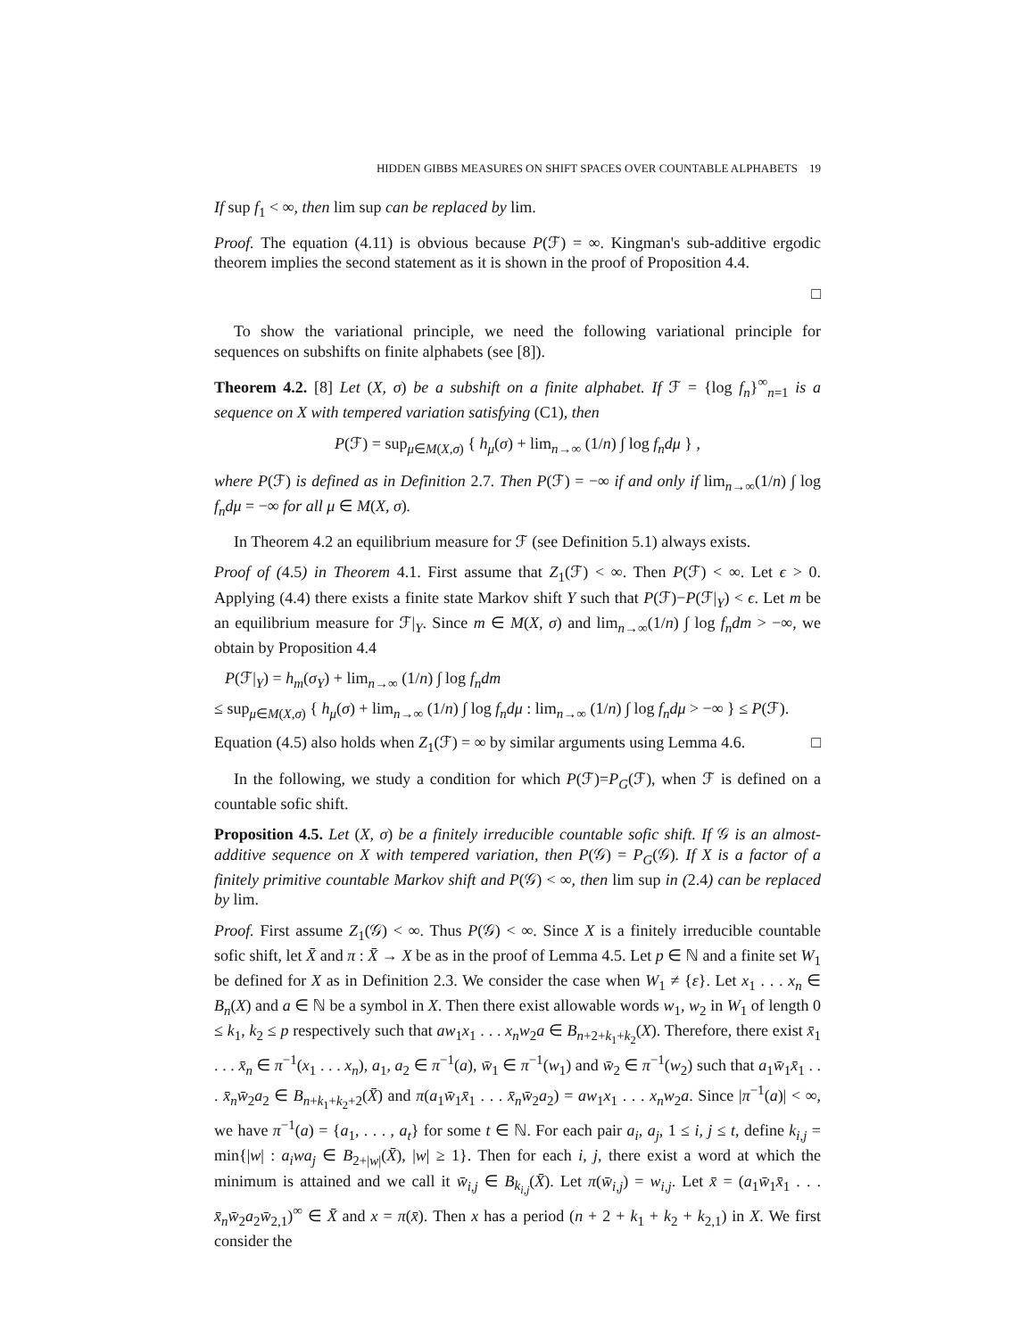HIDDEN GIBBS MEASURES ON SHIFT SPACES OVER COUNTABLE ALPHABETS 19
If sup f<sub>1</sub> < ∞, then lim sup can be replaced by lim.
Proof. The equation (4.11) is obvious because P(ℱ) = ∞. Kingman's sub-additive ergodic theorem implies the second statement as it is shown in the proof of Proposition 4.4.
□
To show the variational principle, we need the following variational principle for sequences on subshifts on finite alphabets (see [8]).
Theorem 4.2. [8] Let (X, σ) be a subshift on a finite alphabet. If ℱ = {log f<sub>n</sub>}<sup>∞</sup><sub>n=1</sub> is a sequence on X with tempered variation satisfying (C1), then
P(ℱ) = sup<sub>μ∈M(X,σ)</sub> { h<sub>μ</sub>(σ) + lim<sub>n→∞</sub> (1/n) ∫ log f<sub>n</sub>dμ } ,
where P(ℱ) is defined as in Definition 2.7. Then P(ℱ) = −∞ if and only if lim<sub>n→∞</sub>(1/n) ∫ log f<sub>n</sub>dμ = −∞ for all μ ∈ M(X, σ).
In Theorem 4.2 an equilibrium measure for ℱ (see Definition 5.1) always exists.
Proof of (4.5) in Theorem 4.1. First assume that Z<sub>1</sub>(ℱ) < ∞. Then P(ℱ) < ∞. Let ϵ > 0. Applying (4.4) there exists a finite state Markov shift Y such that P(ℱ)−P(ℱ|<sub>Y</sub>) < ϵ. Let m be an equilibrium measure for ℱ|<sub>Y</sub>. Since m ∈ M(X, σ) and lim<sub>n→∞</sub>(1/n) ∫ log f<sub>n</sub>dm > −∞, we obtain by Proposition 4.4
P(ℱ|<sub>Y</sub>) = h<sub>m</sub>(σ<sub>Y</sub>) + lim<sub>n→∞</sub> (1/n) ∫ log f<sub>n</sub>dm
≤ sup<sub>μ∈M(X,σ)</sub> { h<sub>μ</sub>(σ) + lim<sub>n→∞</sub> (1/n) ∫ log f<sub>n</sub>dμ : lim<sub>n→∞</sub> (1/n) ∫ log f<sub>n</sub>dμ > −∞ } ≤ P(ℱ).
Equation (4.5) also holds when Z<sub>1</sub>(ℱ) = ∞ by similar arguments using Lemma 4.6. □
In the following, we study a condition for which P(ℱ)=P<sub>G</sub>(ℱ), when ℱ is defined on a countable sofic shift.
Proposition 4.5. Let (X, σ) be a finitely irreducible countable sofic shift. If 𝒢 is an almost-additive sequence on X with tempered variation, then P(𝒢) = P<sub>G</sub>(𝒢). If X is a factor of a finitely primitive countable Markov shift and P(𝒢) < ∞, then lim sup in (2.4) can be replaced by lim.
Proof. First assume Z<sub>1</sub>(𝒢) < ∞. Thus P(𝒢) < ∞. Since X is a finitely irreducible countable sofic shift, let X̄ and π : X̄ → X be as in the proof of Lemma 4.5. Let p ∈ ℕ and a finite set W<sub>1</sub> be defined for X as in Definition 2.3. We consider the case when W<sub>1</sub> ≠ {ε}. Let x<sub>1</sub> . . . x<sub>n</sub> ∈ B<sub>n</sub>(X) and a ∈ ℕ be a symbol in X. Then there exist allowable words w<sub>1</sub>, w<sub>2</sub> in W<sub>1</sub> of length 0 ≤ k<sub>1</sub>, k<sub>2</sub> ≤ p respectively such that aw<sub>1</sub>x<sub>1</sub> . . . x<sub>n</sub>w<sub>2</sub>a ∈ B<sub>n+2+k<sub>1</sub>+k<sub>2</sub></sub>(X). Therefore, there exist x̄<sub>1</sub> . . . x̄<sub>n</sub> ∈ π<sup>−1</sup>(x<sub>1</sub> . . . x<sub>n</sub>), a<sub>1</sub>, a<sub>2</sub> ∈ π<sup>−1</sup>(a), w̄<sub>1</sub> ∈ π<sup>−1</sup>(w<sub>1</sub>) and w̄<sub>2</sub> ∈ π<sup>−1</sup>(w<sub>2</sub>) such that a<sub>1</sub>w̄<sub>1</sub>x̄<sub>1</sub> . . . x̄<sub>n</sub>w̄<sub>2</sub>a<sub>2</sub> ∈ B<sub>n+k<sub>1</sub>+k<sub>2</sub>+2</sub>(X̄) and π(a<sub>1</sub>w̄<sub>1</sub>x̄<sub>1</sub> . . . x̄<sub>n</sub>w̄<sub>2</sub>a<sub>2</sub>) = aw<sub>1</sub>x<sub>1</sub> . . . x<sub>n</sub>w<sub>2</sub>a. Since |π<sup>−1</sup>(a)| < ∞, we have π<sup>−1</sup>(a) = {a<sub>1</sub>, . . . , a<sub>t</sub>} for some t ∈ ℕ. For each pair a<sub>i</sub>, a<sub>j</sub>, 1 ≤ i, j ≤ t, define k<sub>i,j</sub> = min{|w| : a<sub>i</sub>wa<sub>j</sub> ∈ B<sub>2+|w|</sub>(X̄), |w| ≥ 1}. Then for each i, j, there exist a word at which the minimum is attained and we call it w̄<sub>i,j</sub> ∈ B<sub>k<sub>i,j</sub></sub>(X̄). Let π(w̄<sub>i,j</sub>) = w<sub>i,j</sub>. Let x̄ = (a<sub>1</sub>w̄<sub>1</sub>x̄<sub>1</sub> . . . x̄<sub>n</sub>w̄<sub>2</sub>a<sub>2</sub>w̄<sub>2,1</sub>)<sup>∞</sup> ∈ X̄ and x = π(x̄). Then x has a period (n + 2 + k<sub>1</sub> + k<sub>2</sub> + k<sub>2,1</sub>) in X. We first consider the